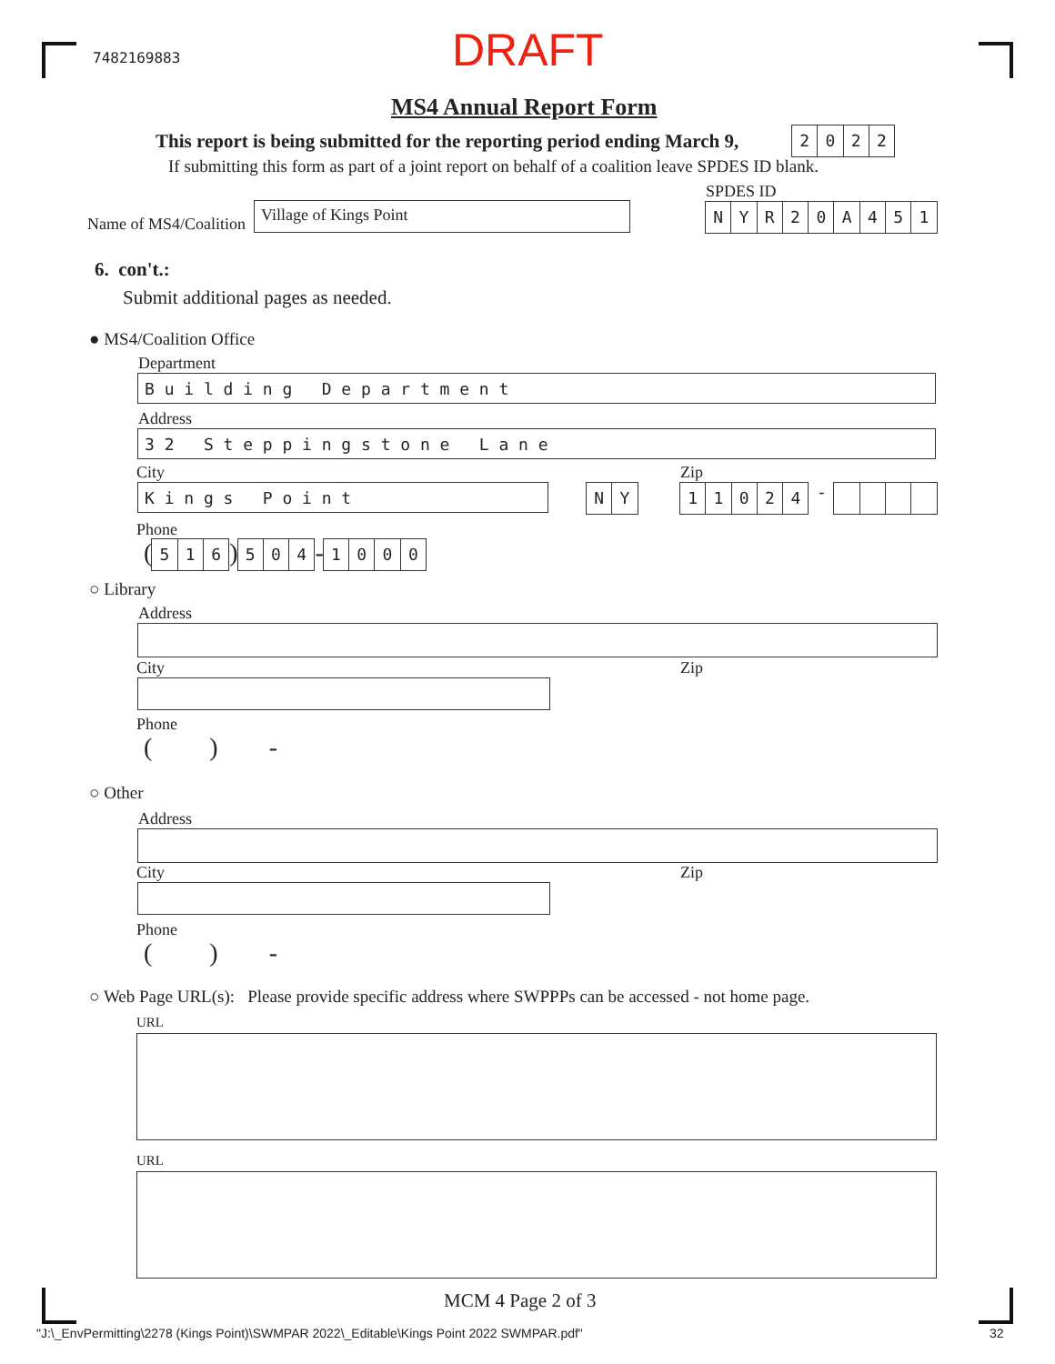7482169883 DRAFT
MS4 Annual Report Form
This report is being submitted for the reporting period ending March 9,
2 0 2 2
If submitting this form as part of a joint report on behalf of a coalition leave SPDES ID blank.
SPDES ID
Name of MS4/Coalition
Village of Kings Point
N Y R 2 0 A 4 5 1
6. con't.:
Submit additional pages as needed.
● MS4/Coalition Office
Department
Building Department
Address
32 Steppingstone Lane
City Zip
Kings Point
N Y
1 1 0 2 4
-
Phone
(
5 1 6
)
5 0 4
-
1 0 0 0
○ Library
Address
City Zip
Phone
( ) -
○ Other
Address
City Zip
Phone
( ) -
○ Web Page URL(s): Please provide specific address where SWPPPs can be accessed - not home page.
URL
URL
MCM 4 Page 2 of 3
"J:\_EnvPermitting\2278 (Kings Point)\SWMPAR 2022\_Editable\Kings Point 2022 SWMPAR.pdf"
32